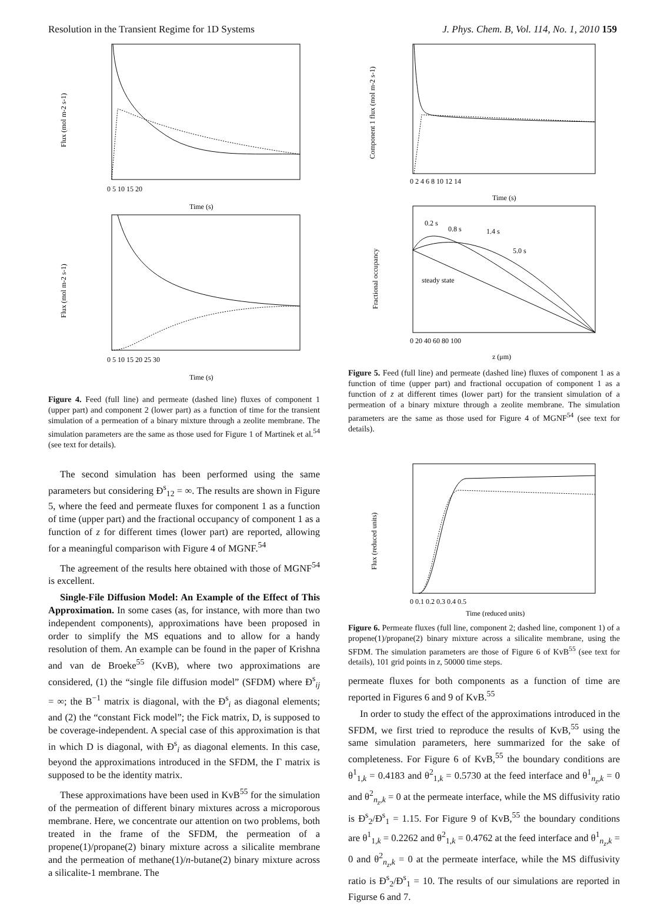Resolution in the Transient Regime for 1D Systems J. Phys. Chem. B, Vol. 114, No. 1, 2010 159
Time (s)
0 5 10 15 20
Flux (mol m-2 s-1)
Time (s)
0 5 10 15 20 25 30
Flux (mol m-2 s-1)
Figure 4. Feed (full line) and permeate (dashed line) fluxes of component 1 (upper part) and component 2 (lower part) as a function of time for the transient simulation of a permeation of a binary mixture through a zeolite membrane. The simulation parameters are the same as those used for Figure 1 of Martinek et al.<sup>54</sup> (see text for details).
The second simulation has been performed using the same parameters but considering Đ<sup>s</sup><sub>12</sub> = ∞. The results are shown in Figure 5, where the feed and permeate fluxes for component 1 as a function of time (upper part) and the fractional occupancy of component 1 as a function of z for different times (lower part) are reported, allowing for a meaningful comparison with Figure 4 of MGNF.<sup>54</sup>
The agreement of the results here obtained with those of MGNF<sup>54</sup> is excellent.
Single-File Diffusion Model: An Example of the Effect of This Approximation. In some cases (as, for instance, with more than two independent components), approximations have been proposed in order to simplify the MS equations and to allow for a handy resolution of them. An example can be found in the paper of Krishna and van de Broeke<sup>55</sup> (KvB), where two approximations are considered, (1) the “single file diffusion model” (SFDM) where Đ<sup>s</sup><sub>ij</sub> = ∞; the B<sup>−1</sup> matrix is diagonal, with the Đ<sup>s</sup><sub>i</sub> as diagonal elements; and (2) the “constant Fick model”; the Fick matrix, D, is supposed to be coverage-independent. A special case of this approximation is that in which D is diagonal, with Đ<sup>s</sup><sub>i</sub> as diagonal elements. In this case, beyond the approximations introduced in the SFDM, the Γ matrix is supposed to be the identity matrix.
These approximations have been used in KvB<sup>55</sup> for the simulation of the permeation of different binary mixtures across a microporous membrane. Here, we concentrate our attention on two problems, both treated in the frame of the SFDM, the permeation of a propene(1)/propane(2) binary mixture across a silicalite membrane and the permeation of methane(1)/n-butane(2) binary mixture across a silicalite-1 membrane. The
0 2 4 6 8 10 12 14
Time (s)
Component 1 flux (mol m-2 s-1)
0.2 s
0.8 s
1.4 s
5.0 s
steady state
0 20 40 60 80 100
z (μm)
Fractional occupancy
Figure 5. Feed (full line) and permeate (dashed line) fluxes of component 1 as a function of time (upper part) and fractional occupation of component 1 as a function of z at different times (lower part) for the transient simulation of a permeation of a binary mixture through a zeolite membrane. The simulation parameters are the same as those used for Figure 4 of MGNF<sup>54</sup> (see text for details).
0 0.1 0.2 0.3 0.4 0.5
Time (reduced units)
Flux (reduced units)
Figure 6. Permeate fluxes (full line, component 2; dashed line, component 1) of a propene(1)/propane(2) binary mixture across a silicalite membrane, using the SFDM. The simulation parameters are those of Figure 6 of KvB<sup>55</sup> (see text for details), 101 grid points in z, 50000 time steps.
permeate fluxes for both components as a function of time are reported in Figures 6 and 9 of KvB.<sup>55</sup>
In order to study the effect of the approximations introduced in the SFDM, we first tried to reproduce the results of KvB,<sup>55</sup> using the same simulation parameters, here summarized for the sake of completeness. For Figure 6 of KvB,<sup>55</sup> the boundary conditions are θ<sup>1</sup><sub>1,k</sub> = 0.4183 and θ<sup>2</sup><sub>1,k</sub> = 0.5730 at the feed interface and θ<sup>1</sup><sub>n<sub>z</sub>,k</sub> = 0 and θ<sup>2</sup><sub>n<sub>z</sub>,k</sub> = 0 at the permeate interface, while the MS diffusivity ratio is Đ<sup>s</sup><sub>2</sub>/Đ<sup>s</sup><sub>1</sub> = 1.15. For Figure 9 of KvB,<sup>55</sup> the boundary conditions are θ<sup>1</sup><sub>1,k</sub> = 0.2262 and θ<sup>2</sup><sub>1,k</sub> = 0.4762 at the feed interface and θ<sup>1</sup><sub>n<sub>z</sub>,k</sub> = 0 and θ<sup>2</sup><sub>n<sub>z</sub>,k</sub> = 0 at the permeate interface, while the MS diffusivity ratio is Đ<sup>s</sup><sub>2</sub>/Đ<sup>s</sup><sub>1</sub> = 10. The results of our simulations are reported in Figurse 6 and 7.